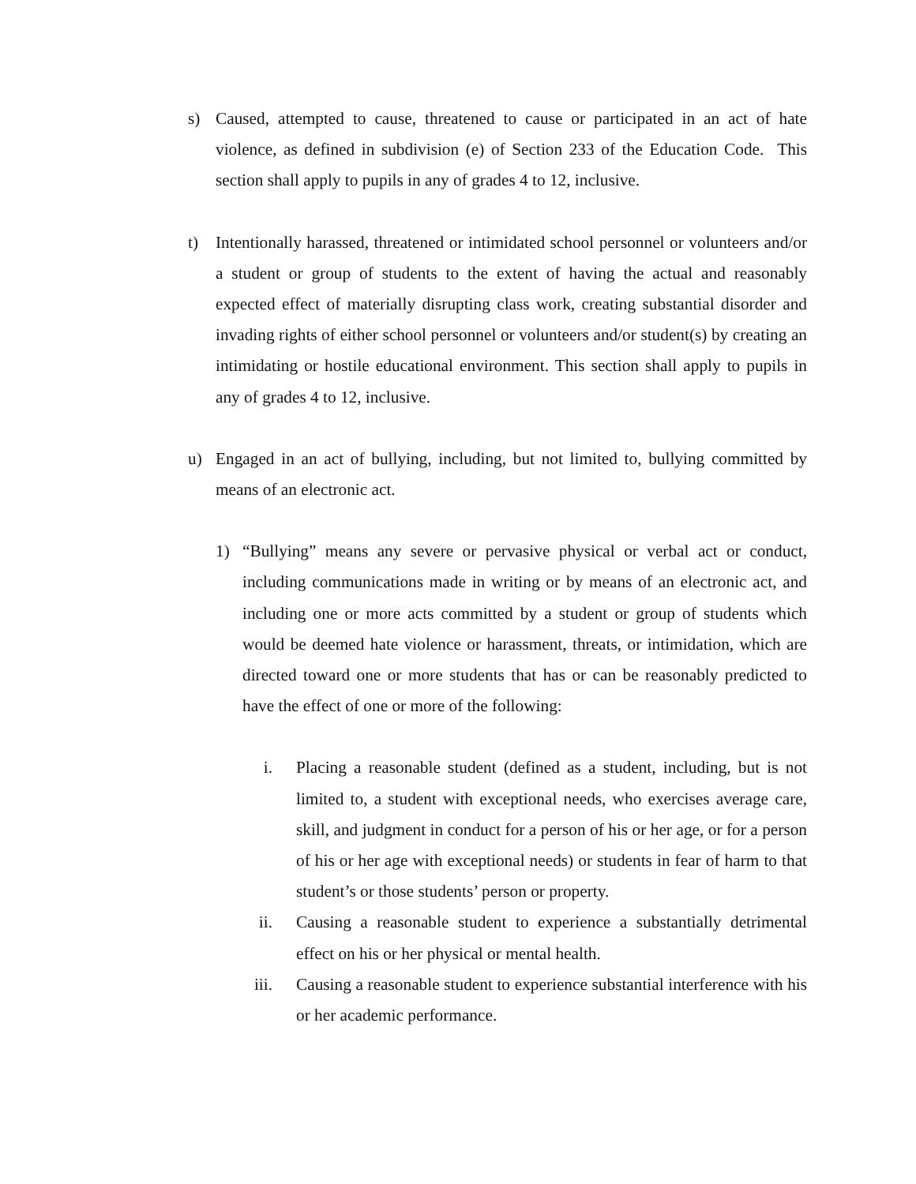s) Caused, attempted to cause, threatened to cause or participated in an act of hate violence, as defined in subdivision (e) of Section 233 of the Education Code. This section shall apply to pupils in any of grades 4 to 12, inclusive.
t) Intentionally harassed, threatened or intimidated school personnel or volunteers and/or a student or group of students to the extent of having the actual and reasonably expected effect of materially disrupting class work, creating substantial disorder and invading rights of either school personnel or volunteers and/or student(s) by creating an intimidating or hostile educational environment. This section shall apply to pupils in any of grades 4 to 12, inclusive.
u) Engaged in an act of bullying, including, but not limited to, bullying committed by means of an electronic act.
1) “Bullying” means any severe or pervasive physical or verbal act or conduct, including communications made in writing or by means of an electronic act, and including one or more acts committed by a student or group of students which would be deemed hate violence or harassment, threats, or intimidation, which are directed toward one or more students that has or can be reasonably predicted to have the effect of one or more of the following:
i. Placing a reasonable student (defined as a student, including, but is not limited to, a student with exceptional needs, who exercises average care, skill, and judgment in conduct for a person of his or her age, or for a person of his or her age with exceptional needs) or students in fear of harm to that student’s or those students’ person or property.
ii. Causing a reasonable student to experience a substantially detrimental effect on his or her physical or mental health.
iii. Causing a reasonable student to experience substantial interference with his or her academic performance.